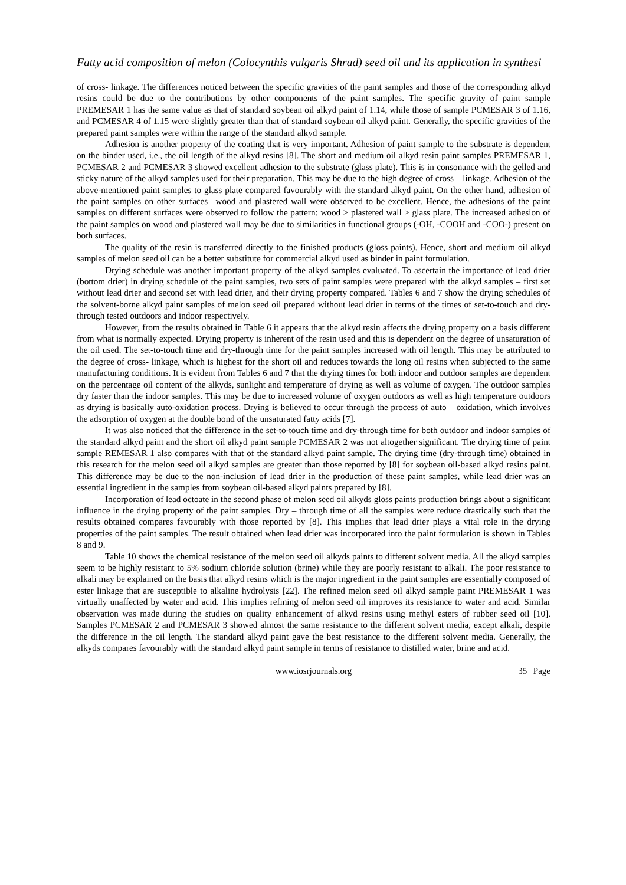Fatty acid composition of melon (Colocynthis vulgaris Shrad) seed oil and its application in synthesi
of cross- linkage. The differences noticed between the specific gravities of the paint samples and those of the corresponding alkyd resins could be due to the contributions by other components of the paint samples. The specific gravity of paint sample PREMESAR 1 has the same value as that of standard soybean oil alkyd paint of 1.14, while those of sample PCMESAR 3 of 1.16, and PCMESAR 4 of 1.15 were slightly greater than that of standard soybean oil alkyd paint. Generally, the specific gravities of the prepared paint samples were within the range of the standard alkyd sample.
Adhesion is another property of the coating that is very important. Adhesion of paint sample to the substrate is dependent on the binder used, i.e., the oil length of the alkyd resins [8]. The short and medium oil alkyd resin paint samples PREMESAR 1, PCMESAR 2 and PCMESAR 3 showed excellent adhesion to the substrate (glass plate). This is in consonance with the gelled and sticky nature of the alkyd samples used for their preparation. This may be due to the high degree of cross – linkage. Adhesion of the above-mentioned paint samples to glass plate compared favourably with the standard alkyd paint. On the other hand, adhesion of the paint samples on other surfaces– wood and plastered wall were observed to be excellent. Hence, the adhesions of the paint samples on different surfaces were observed to follow the pattern: wood > plastered wall > glass plate. The increased adhesion of the paint samples on wood and plastered wall may be due to similarities in functional groups (-OH, -COOH and -COO-) present on both surfaces.
The quality of the resin is transferred directly to the finished products (gloss paints). Hence, short and medium oil alkyd samples of melon seed oil can be a better substitute for commercial alkyd used as binder in paint formulation.
Drying schedule was another important property of the alkyd samples evaluated. To ascertain the importance of lead drier (bottom drier) in drying schedule of the paint samples, two sets of paint samples were prepared with the alkyd samples – first set without lead drier and second set with lead drier, and their drying property compared. Tables 6 and 7 show the drying schedules of the solvent-borne alkyd paint samples of melon seed oil prepared without lead drier in terms of the times of set-to-touch and dry-through tested outdoors and indoor respectively.
However, from the results obtained in Table 6 it appears that the alkyd resin affects the drying property on a basis different from what is normally expected. Drying property is inherent of the resin used and this is dependent on the degree of unsaturation of the oil used. The set-to-touch time and dry-through time for the paint samples increased with oil length. This may be attributed to the degree of cross- linkage, which is highest for the short oil and reduces towards the long oil resins when subjected to the same manufacturing conditions. It is evident from Tables 6 and 7 that the drying times for both indoor and outdoor samples are dependent on the percentage oil content of the alkyds, sunlight and temperature of drying as well as volume of oxygen. The outdoor samples dry faster than the indoor samples. This may be due to increased volume of oxygen outdoors as well as high temperature outdoors as drying is basically auto-oxidation process. Drying is believed to occur through the process of auto – oxidation, which involves the adsorption of oxygen at the double bond of the unsaturated fatty acids [7].
It was also noticed that the difference in the set-to-touch time and dry-through time for both outdoor and indoor samples of the standard alkyd paint and the short oil alkyd paint sample PCMESAR 2 was not altogether significant. The drying time of paint sample REMESAR 1 also compares with that of the standard alkyd paint sample. The drying time (dry-through time) obtained in this research for the melon seed oil alkyd samples are greater than those reported by [8] for soybean oil-based alkyd resins paint. This difference may be due to the non-inclusion of lead drier in the production of these paint samples, while lead drier was an essential ingredient in the samples from soybean oil-based alkyd paints prepared by [8].
Incorporation of lead octoate in the second phase of melon seed oil alkyds gloss paints production brings about a significant influence in the drying property of the paint samples. Dry – through time of all the samples were reduce drastically such that the results obtained compares favourably with those reported by [8]. This implies that lead drier plays a vital role in the drying properties of the paint samples. The result obtained when lead drier was incorporated into the paint formulation is shown in Tables 8 and 9.
Table 10 shows the chemical resistance of the melon seed oil alkyds paints to different solvent media. All the alkyd samples seem to be highly resistant to 5% sodium chloride solution (brine) while they are poorly resistant to alkali. The poor resistance to alkali may be explained on the basis that alkyd resins which is the major ingredient in the paint samples are essentially composed of ester linkage that are susceptible to alkaline hydrolysis [22]. The refined melon seed oil alkyd sample paint PREMESAR 1 was virtually unaffected by water and acid. This implies refining of melon seed oil improves its resistance to water and acid. Similar observation was made during the studies on quality enhancement of alkyd resins using methyl esters of rubber seed oil [10]. Samples PCMESAR 2 and PCMESAR 3 showed almost the same resistance to the different solvent media, except alkali, despite the difference in the oil length. The standard alkyd paint gave the best resistance to the different solvent media. Generally, the alkyds compares favourably with the standard alkyd paint sample in terms of resistance to distilled water, brine and acid.
www.iosrjournals.org 35 | Page